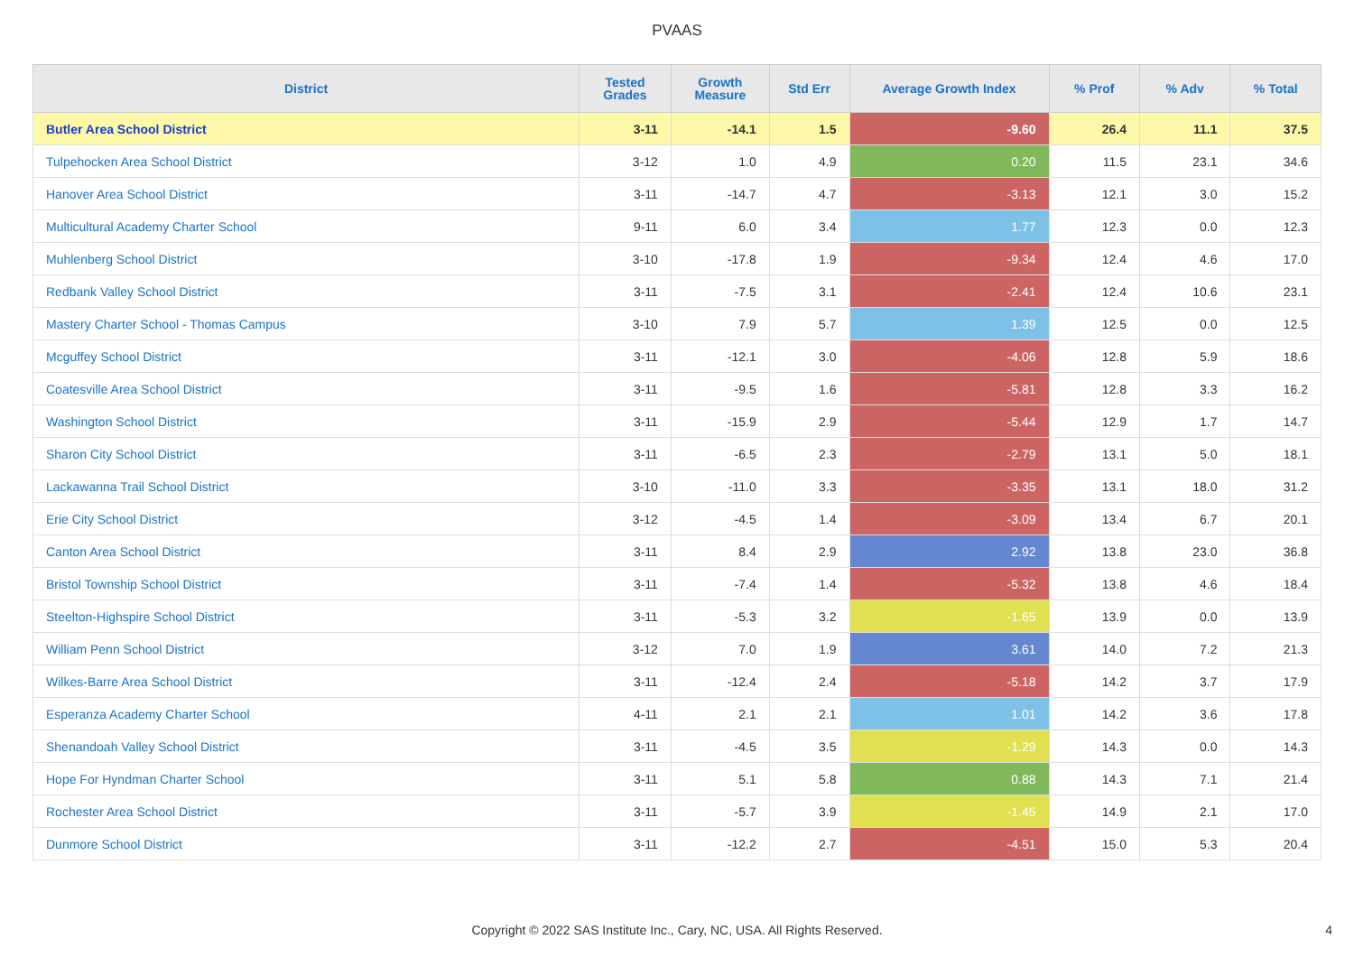PVAAS
| District | Tested Grades | Growth Measure | Std Err | Average Growth Index | % Prof | % Adv | % Total |
| --- | --- | --- | --- | --- | --- | --- | --- |
| Butler Area School District | 3-11 | -14.1 | 1.5 | -9.60 | 26.4 | 11.1 | 37.5 |
| Tulpehocken Area School District | 3-12 | 1.0 | 4.9 | 0.20 | 11.5 | 23.1 | 34.6 |
| Hanover Area School District | 3-11 | -14.7 | 4.7 | -3.13 | 12.1 | 3.0 | 15.2 |
| Multicultural Academy Charter School | 9-11 | 6.0 | 3.4 | 1.77 | 12.3 | 0.0 | 12.3 |
| Muhlenberg School District | 3-10 | -17.8 | 1.9 | -9.34 | 12.4 | 4.6 | 17.0 |
| Redbank Valley School District | 3-11 | -7.5 | 3.1 | -2.41 | 12.4 | 10.6 | 23.1 |
| Mastery Charter School - Thomas Campus | 3-10 | 7.9 | 5.7 | 1.39 | 12.5 | 0.0 | 12.5 |
| Mcguffey School District | 3-11 | -12.1 | 3.0 | -4.06 | 12.8 | 5.9 | 18.6 |
| Coatesville Area School District | 3-11 | -9.5 | 1.6 | -5.81 | 12.8 | 3.3 | 16.2 |
| Washington School District | 3-11 | -15.9 | 2.9 | -5.44 | 12.9 | 1.7 | 14.7 |
| Sharon City School District | 3-11 | -6.5 | 2.3 | -2.79 | 13.1 | 5.0 | 18.1 |
| Lackawanna Trail School District | 3-10 | -11.0 | 3.3 | -3.35 | 13.1 | 18.0 | 31.2 |
| Erie City School District | 3-12 | -4.5 | 1.4 | -3.09 | 13.4 | 6.7 | 20.1 |
| Canton Area School District | 3-11 | 8.4 | 2.9 | 2.92 | 13.8 | 23.0 | 36.8 |
| Bristol Township School District | 3-11 | -7.4 | 1.4 | -5.32 | 13.8 | 4.6 | 18.4 |
| Steelton-Highspire School District | 3-11 | -5.3 | 3.2 | -1.65 | 13.9 | 0.0 | 13.9 |
| William Penn School District | 3-12 | 7.0 | 1.9 | 3.61 | 14.0 | 7.2 | 21.3 |
| Wilkes-Barre Area School District | 3-11 | -12.4 | 2.4 | -5.18 | 14.2 | 3.7 | 17.9 |
| Esperanza Academy Charter School | 4-11 | 2.1 | 2.1 | 1.01 | 14.2 | 3.6 | 17.8 |
| Shenandoah Valley School District | 3-11 | -4.5 | 3.5 | -1.29 | 14.3 | 0.0 | 14.3 |
| Hope For Hyndman Charter School | 3-11 | 5.1 | 5.8 | 0.88 | 14.3 | 7.1 | 21.4 |
| Rochester Area School District | 3-11 | -5.7 | 3.9 | -1.45 | 14.9 | 2.1 | 17.0 |
| Dunmore School District | 3-11 | -12.2 | 2.7 | -4.51 | 15.0 | 5.3 | 20.4 |
Copyright © 2022 SAS Institute Inc., Cary, NC, USA. All Rights Reserved. 4